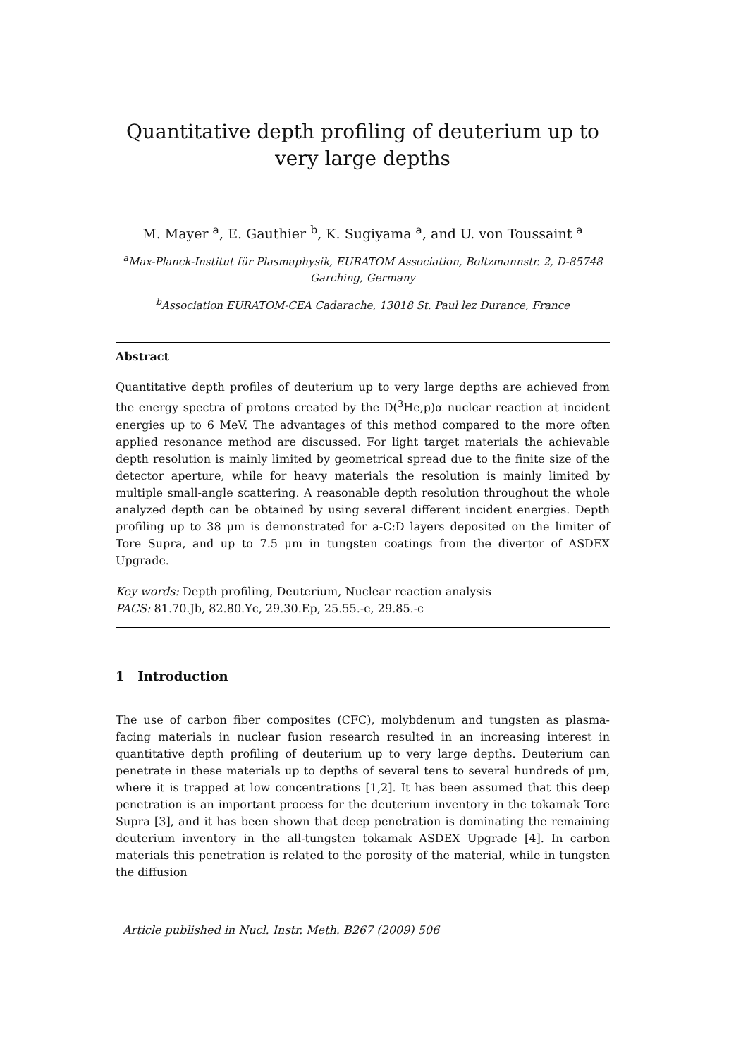Quantitative depth profiling of deuterium up to very large depths
M. Mayer <sup>a</sup>, E. Gauthier <sup>b</sup>, K. Sugiyama <sup>a</sup>, and U. von Toussaint <sup>a</sup>
<sup>a</sup> Max-Planck-Institut für Plasmaphysik, EURATOM Association, Boltzmannstr. 2, D-85748 Garching, Germany
<sup>b</sup> Association EURATOM-CEA Cadarache, 13018 St. Paul lez Durance, France
Abstract
Quantitative depth profiles of deuterium up to very large depths are achieved from the energy spectra of protons created by the D(<sup>3</sup>He,p)α nuclear reaction at incident energies up to 6 MeV. The advantages of this method compared to the more often applied resonance method are discussed. For light target materials the achievable depth resolution is mainly limited by geometrical spread due to the finite size of the detector aperture, while for heavy materials the resolution is mainly limited by multiple small-angle scattering. A reasonable depth resolution throughout the whole analyzed depth can be obtained by using several different incident energies. Depth profiling up to 38 μm is demonstrated for a-C:D layers deposited on the limiter of Tore Supra, and up to 7.5 μm in tungsten coatings from the divertor of ASDEX Upgrade.
Key words: Depth profiling, Deuterium, Nuclear reaction analysis
PACS: 81.70.Jb, 82.80.Yc, 29.30.Ep, 25.55.-e, 29.85.-c
1 Introduction
The use of carbon fiber composites (CFC), molybdenum and tungsten as plasma-facing materials in nuclear fusion research resulted in an increasing interest in quantitative depth profiling of deuterium up to very large depths. Deuterium can penetrate in these materials up to depths of several tens to several hundreds of μm, where it is trapped at low concentrations [1,2]. It has been assumed that this deep penetration is an important process for the deuterium inventory in the tokamak Tore Supra [3], and it has been shown that deep penetration is dominating the remaining deuterium inventory in the all-tungsten tokamak ASDEX Upgrade [4]. In carbon materials this penetration is related to the porosity of the material, while in tungsten the diffusion
Article published in Nucl. Instr. Meth. B267 (2009) 506